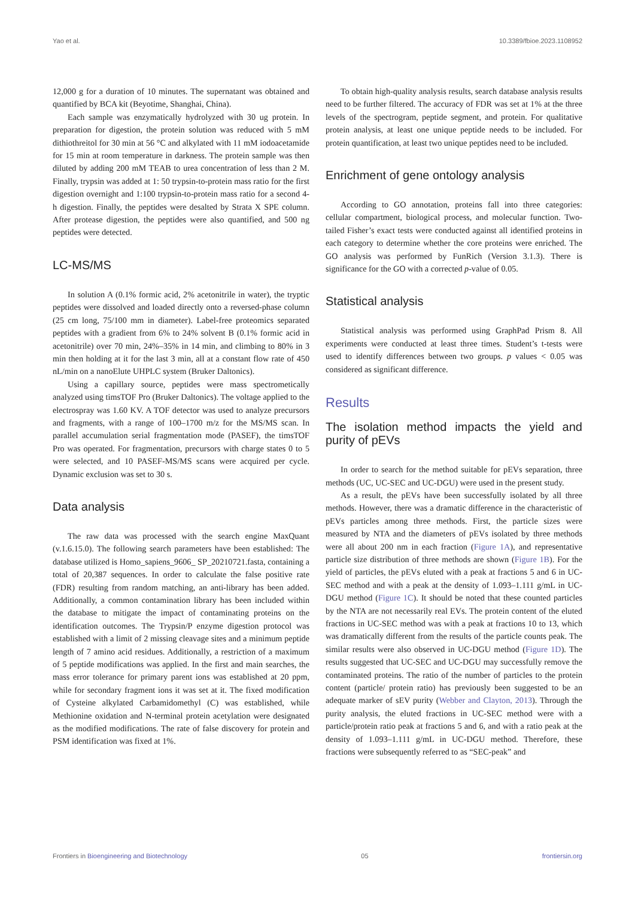Yao et al. 10.3389/fbioe.2023.1108952
12,000 g for a duration of 10 minutes. The supernatant was obtained and quantified by BCA kit (Beyotime, Shanghai, China).
Each sample was enzymatically hydrolyzed with 30 ug protein. In preparation for digestion, the protein solution was reduced with 5 mM dithiothreitol for 30 min at 56 °C and alkylated with 11 mM iodoacetamide for 15 min at room temperature in darkness. The protein sample was then diluted by adding 200 mM TEAB to urea concentration of less than 2 M. Finally, trypsin was added at 1: 50 trypsin-to-protein mass ratio for the first digestion overnight and 1:100 trypsin-to-protein mass ratio for a second 4-h digestion. Finally, the peptides were desalted by Strata X SPE column. After protease digestion, the peptides were also quantified, and 500 ng peptides were detected.
LC-MS/MS
In solution A (0.1% formic acid, 2% acetonitrile in water), the tryptic peptides were dissolved and loaded directly onto a reversed-phase column (25 cm long, 75/100 mm in diameter). Label-free proteomics separated peptides with a gradient from 6% to 24% solvent B (0.1% formic acid in acetonitrile) over 70 min, 24%–35% in 14 min, and climbing to 80% in 3 min then holding at it for the last 3 min, all at a constant flow rate of 450 nL/min on a nanoElute UHPLC system (Bruker Daltonics).
Using a capillary source, peptides were mass spectrometically analyzed using timsTOF Pro (Bruker Daltonics). The voltage applied to the electrospray was 1.60 KV. A TOF detector was used to analyze precursors and fragments, with a range of 100–1700 m/z for the MS/MS scan. In parallel accumulation serial fragmentation mode (PASEF), the timsTOF Pro was operated. For fragmentation, precursors with charge states 0 to 5 were selected, and 10 PASEF-MS/MS scans were acquired per cycle. Dynamic exclusion was set to 30 s.
Data analysis
The raw data was processed with the search engine MaxQuant (v.1.6.15.0). The following search parameters have been established: The database utilized is Homo_sapiens_9606_ SP_20210721.fasta, containing a total of 20,387 sequences. In order to calculate the false positive rate (FDR) resulting from random matching, an anti-library has been added. Additionally, a common contamination library has been included within the database to mitigate the impact of contaminating proteins on the identification outcomes. The Trypsin/P enzyme digestion protocol was established with a limit of 2 missing cleavage sites and a minimum peptide length of 7 amino acid residues. Additionally, a restriction of a maximum of 5 peptide modifications was applied. In the first and main searches, the mass error tolerance for primary parent ions was established at 20 ppm, while for secondary fragment ions it was set at it. The fixed modification of Cysteine alkylated Carbamidomethyl (C) was established, while Methionine oxidation and N-terminal protein acetylation were designated as the modified modifications. The rate of false discovery for protein and PSM identification was fixed at 1%.
To obtain high-quality analysis results, search database analysis results need to be further filtered. The accuracy of FDR was set at 1% at the three levels of the spectrogram, peptide segment, and protein. For qualitative protein analysis, at least one unique peptide needs to be included. For protein quantification, at least two unique peptides need to be included.
Enrichment of gene ontology analysis
According to GO annotation, proteins fall into three categories: cellular compartment, biological process, and molecular function. Two-tailed Fisher’s exact tests were conducted against all identified proteins in each category to determine whether the core proteins were enriched. The GO analysis was performed by FunRich (Version 3.1.3). There is significance for the GO with a corrected p-value of 0.05.
Statistical analysis
Statistical analysis was performed using GraphPad Prism 8. All experiments were conducted at least three times. Student’s t-tests were used to identify differences between two groups. p values < 0.05 was considered as significant difference.
Results
The isolation method impacts the yield and purity of pEVs
In order to search for the method suitable for pEVs separation, three methods (UC, UC-SEC and UC-DGU) were used in the present study.
As a result, the pEVs have been successfully isolated by all three methods. However, there was a dramatic difference in the characteristic of pEVs particles among three methods. First, the particle sizes were measured by NTA and the diameters of pEVs isolated by three methods were all about 200 nm in each fraction (Figure 1A), and representative particle size distribution of three methods are shown (Figure 1B). For the yield of particles, the pEVs eluted with a peak at fractions 5 and 6 in UC-SEC method and with a peak at the density of 1.093–1.111 g/mL in UC-DGU method (Figure 1C). It should be noted that these counted particles by the NTA are not necessarily real EVs. The protein content of the eluted fractions in UC-SEC method was with a peak at fractions 10 to 13, which was dramatically different from the results of the particle counts peak. The similar results were also observed in UC-DGU method (Figure 1D). The results suggested that UC-SEC and UC-DGU may successfully remove the contaminated proteins. The ratio of the number of particles to the protein content (particle/ protein ratio) has previously been suggested to be an adequate marker of sEV purity (Webber and Clayton, 2013). Through the purity analysis, the eluted fractions in UC-SEC method were with a particle/protein ratio peak at fractions 5 and 6, and with a ratio peak at the density of 1.093–1.111 g/mL in UC-DGU method. Therefore, these fractions were subsequently referred to as “SEC-peak” and
Frontiers in Bioengineering and Biotechnology 05 frontiersin.org